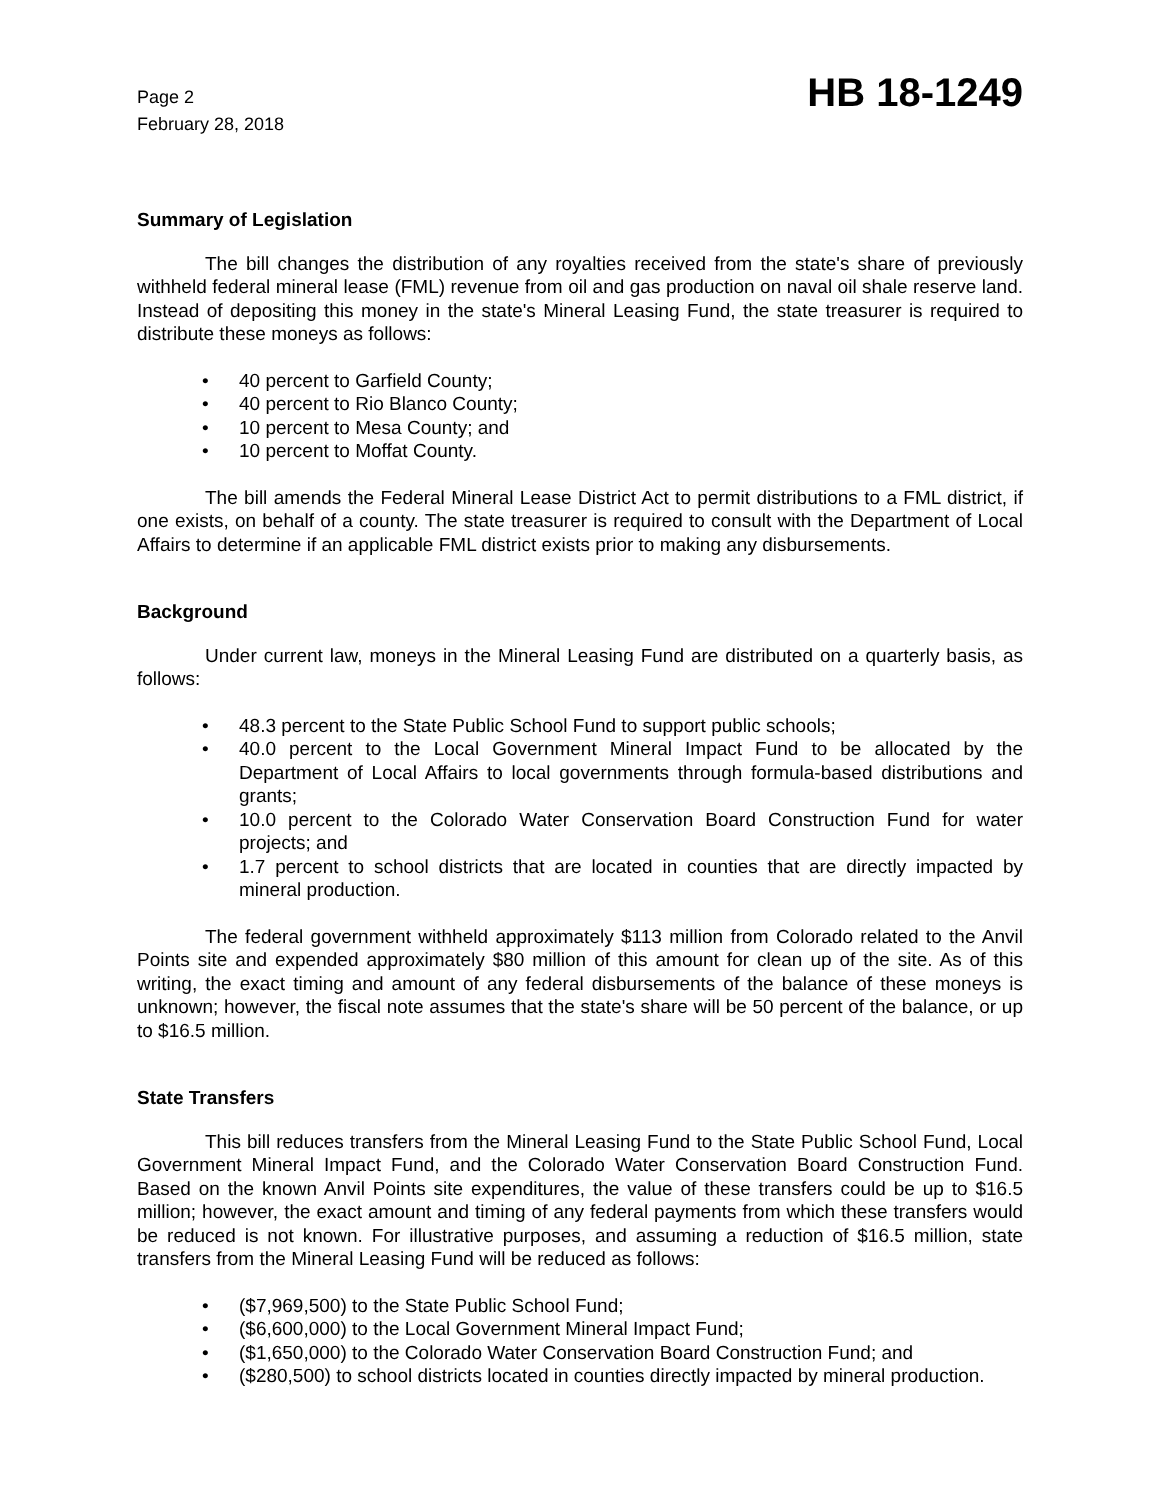Page 2
February 28, 2018
HB 18-1249
Summary of Legislation
The bill changes the distribution of any royalties received from the state's share of previously withheld federal mineral lease (FML) revenue from oil and gas production on naval oil shale reserve land. Instead of depositing this money in the state's Mineral Leasing Fund, the state treasurer is required to distribute these moneys as follows:
• 40 percent to Garfield County;
• 40 percent to Rio Blanco County;
• 10 percent to Mesa County; and
• 10 percent to Moffat County.
The bill amends the Federal Mineral Lease District Act to permit distributions to a FML district, if one exists, on behalf of a county. The state treasurer is required to consult with the Department of Local Affairs to determine if an applicable FML district exists prior to making any disbursements.
Background
Under current law, moneys in the Mineral Leasing Fund are distributed on a quarterly basis, as follows:
• 48.3 percent to the State Public School Fund to support public schools;
• 40.0 percent to the Local Government Mineral Impact Fund to be allocated by the Department of Local Affairs to local governments through formula-based distributions and grants;
• 10.0 percent to the Colorado Water Conservation Board Construction Fund for water projects; and
• 1.7 percent to school districts that are located in counties that are directly impacted by mineral production.
The federal government withheld approximately $113 million from Colorado related to the Anvil Points site and expended approximately $80 million of this amount for clean up of the site. As of this writing, the exact timing and amount of any federal disbursements of the balance of these moneys is unknown; however, the fiscal note assumes that the state's share will be 50 percent of the balance, or up to $16.5 million.
State Transfers
This bill reduces transfers from the Mineral Leasing Fund to the State Public School Fund, Local Government Mineral Impact Fund, and the Colorado Water Conservation Board Construction Fund. Based on the known Anvil Points site expenditures, the value of these transfers could be up to $16.5 million; however, the exact amount and timing of any federal payments from which these transfers would be reduced is not known. For illustrative purposes, and assuming a reduction of $16.5 million, state transfers from the Mineral Leasing Fund will be reduced as follows:
• ($7,969,500) to the State Public School Fund;
• ($6,600,000) to the Local Government Mineral Impact Fund;
• ($1,650,000) to the Colorado Water Conservation Board Construction Fund; and
• ($280,500) to school districts located in counties directly impacted by mineral production.